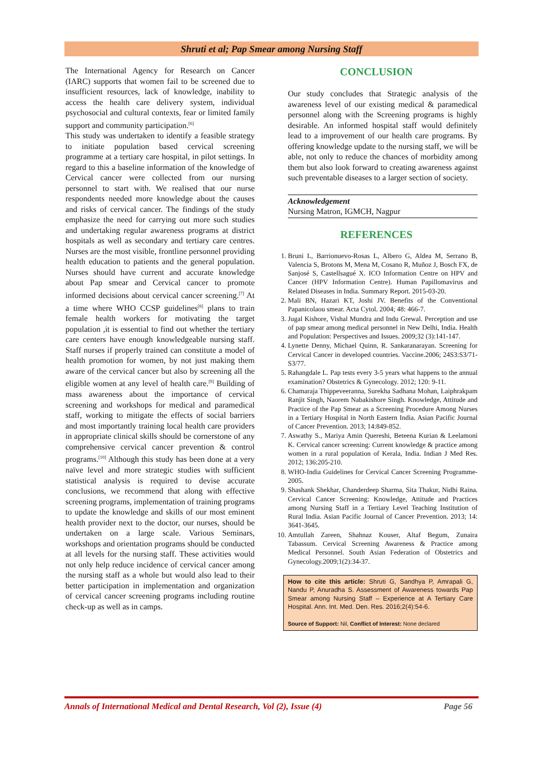Shruti et al; Pap Smear among Nursing Staff
The International Agency for Research on Cancer (IARC) supports that women fail to be screened due to insufficient resources, lack of knowledge, inability to access the health care delivery system, individual psychosocial and cultural contexts, fear or limited family support and community participation.<sup>[6]</sup>
This study was undertaken to identify a feasible strategy to initiate population based cervical screening programme at a tertiary care hospital, in pilot settings. In regard to this a baseline information of the knowledge of Cervical cancer were collected from our nursing personnel to start with. We realised that our nurse respondents needed more knowledge about the causes and risks of cervical cancer. The findings of the study emphasize the need for carrying out more such studies and undertaking regular awareness programs at district hospitals as well as secondary and tertiary care centres. Nurses are the most visible, frontline personnel providing health education to patients and the general population. Nurses should have current and accurate knowledge about Pap smear and Cervical cancer to promote informed decisions about cervical cancer screening.<sup>[7]</sup> At a time where WHO CCSP guidelines<sup>[8]</sup> plans to train female health workers for motivating the target population ,it is essential to find out whether the tertiary care centers have enough knowledgeable nursing staff. Staff nurses if properly trained can constitute a model of health promotion for women, by not just making them aware of the cervical cancer but also by screening all the eligible women at any level of health care.<sup>[9]</sup> Building of mass awareness about the importance of cervical screening and workshops for medical and paramedical staff, working to mitigate the effects of social barriers and most importantly training local health care providers in appropriate clinical skills should be cornerstone of any comprehensive cervical cancer prevention & control programs.<sup>[10]</sup> Although this study has been done at a very naïve level and more strategic studies with sufficient statistical analysis is required to devise accurate conclusions, we recommend that along with effective screening programs, implementation of training programs to update the knowledge and skills of our most eminent health provider next to the doctor, our nurses, should be undertaken on a large scale. Various Seminars, workshops and orientation programs should be conducted at all levels for the nursing staff. These activities would not only help reduce incidence of cervical cancer among the nursing staff as a whole but would also lead to their better participation in implementation and organization of cervical cancer screening programs including routine check-up as well as in camps.
CONCLUSION
Our study concludes that Strategic analysis of the awareness level of our existing medical & paramedical personnel along with the Screening programs is highly desirable. An informed hospital staff would definitely lead to a improvement of our health care programs. By offering knowledge update to the nursing staff, we will be able, not only to reduce the chances of morbidity among them but also look forward to creating awareness against such preventable diseases to a larger section of society.
Acknowledgement
Nursing Matron, IGMCH, Nagpur
REFERENCES
1. Bruni L, Barrionuevo-Rosas L, Albero G, Aldea M, Serrano B, Valencia S, Brotons M, Mena M, Cosano R, Muñoz J, Bosch FX, de Sanjosé S, Castellsagué X. ICO Information Centre on HPV and Cancer (HPV Information Centre). Human Papillomavirus and Related Diseases in India. Summary Report. 2015-03-20.
2. Mali BN, Hazari KT, Joshi JV. Benefits of the Conventional Papanicolaou smear. Acta Cytol. 2004; 48: 466-7.
3. Jugal Kishore, Vishal Mundra and Indu Grewal. Perception and use of pap smear among medical personnel in New Delhi, India. Health and Population: Perspectives and Issues. 2009;32 (3):141-147.
4. Lynette Denny, Michael Quinn, R. Sankaranarayan. Screening for Cervical Cancer in developed countries. Vaccine.2006; 24S3:S3/71-S3/77.
5. Rahangdale L. Pap tests every 3-5 years what happens to the annual examination? Obstetrics & Gynecology. 2012; 120: 9-11.
6. Chamaraja Thippeveeranna, Surekha Sadhana Mohan, Laiphrakpam Ranjit Singh, Naorem Nabakishore Singh. Knowledge, Attitude and Practice of the Pap Smear as a Screening Procedure Among Nurses in a Tertiary Hospital in North Eastern India. Asian Pacific Journal of Cancer Prevention. 2013; 14:849-852.
7. Aswathy S., Mariya Amin Quereshi, Beteena Kurian & Leelamoni K. Cervical cancer screening: Current knowledge & practice among women in a rural population of Kerala, India. Indian J Med Res. 2012; 136:205-210.
8. WHO-India Guidelines for Cervical Cancer Screening Programme-2005.
9. Shashank Shekhar, Chanderdeep Sharma, Sita Thakur, Nidhi Raina. Cervical Cancer Screening: Knowledge, Attitude and Practices among Nursing Staff in a Tertiary Level Teaching Institution of Rural India. Asian Pacific Journal of Cancer Prevention. 2013; 14: 3641-3645.
10. Amtullah Zareen, Shahnaz Kouser, Altaf Begum, Zunaira Tabassum. Cervical Screening Awareness & Practice among Medical Personnel. South Asian Federation of Obstetrics and Gynecology.2009;1(2):34-37.
How to cite this article: Shruti G, Sandhya P, Amrapali G, Nandu P, Anuradha S. Assessment of Awareness towards Pap Smear among Nursing Staff – Experience at A Tertiary Care Hospital. Ann. Int. Med. Den. Res. 2016;2(4):54-6.
Source of Support: Nil, Conflict of Interest: None declared
Annals of International Medical and Dental Research, Vol (2), Issue (4) Page 56